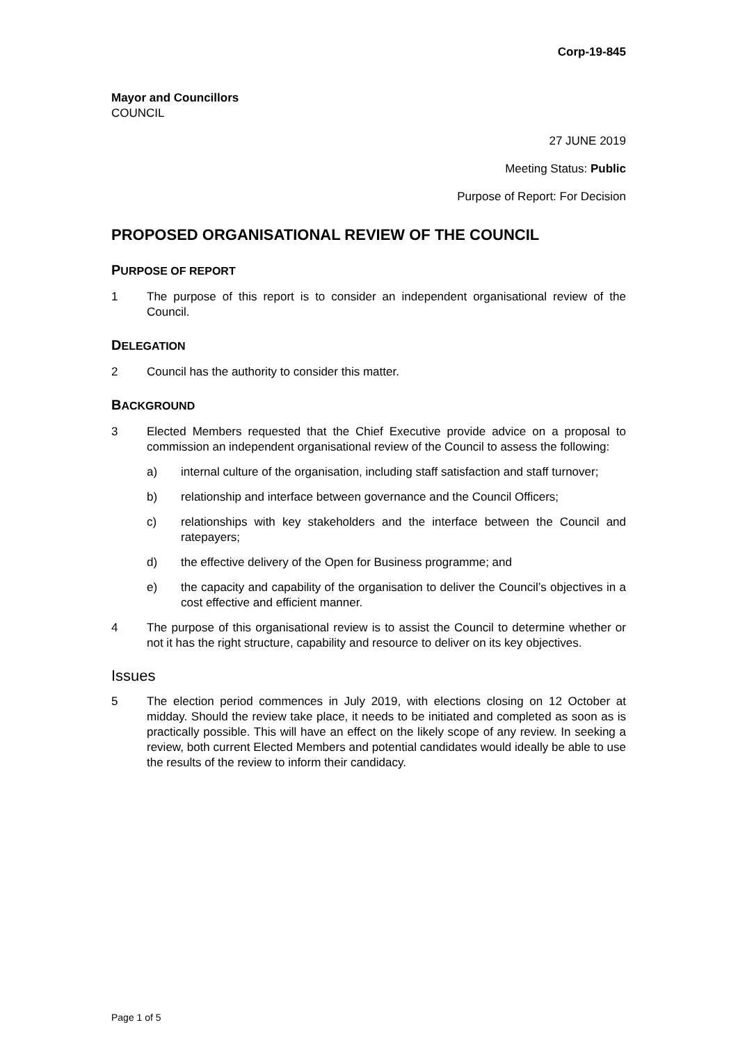Corp-19-845
Mayor and Councillors
COUNCIL
27 JUNE 2019
Meeting Status: Public
Purpose of Report: For Decision
PROPOSED ORGANISATIONAL REVIEW OF THE COUNCIL
PURPOSE OF REPORT
1 The purpose of this report is to consider an independent organisational review of the Council.
DELEGATION
2 Council has the authority to consider this matter.
BACKGROUND
3 Elected Members requested that the Chief Executive provide advice on a proposal to commission an independent organisational review of the Council to assess the following:
a) internal culture of the organisation, including staff satisfaction and staff turnover;
b) relationship and interface between governance and the Council Officers;
c) relationships with key stakeholders and the interface between the Council and ratepayers;
d) the effective delivery of the Open for Business programme; and
e) the capacity and capability of the organisation to deliver the Council’s objectives in a cost effective and efficient manner.
4 The purpose of this organisational review is to assist the Council to determine whether or not it has the right structure, capability and resource to deliver on its key objectives.
Issues
5 The election period commences in July 2019, with elections closing on 12 October at midday. Should the review take place, it needs to be initiated and completed as soon as is practically possible. This will have an effect on the likely scope of any review. In seeking a review, both current Elected Members and potential candidates would ideally be able to use the results of the review to inform their candidacy.
Page 1 of 5